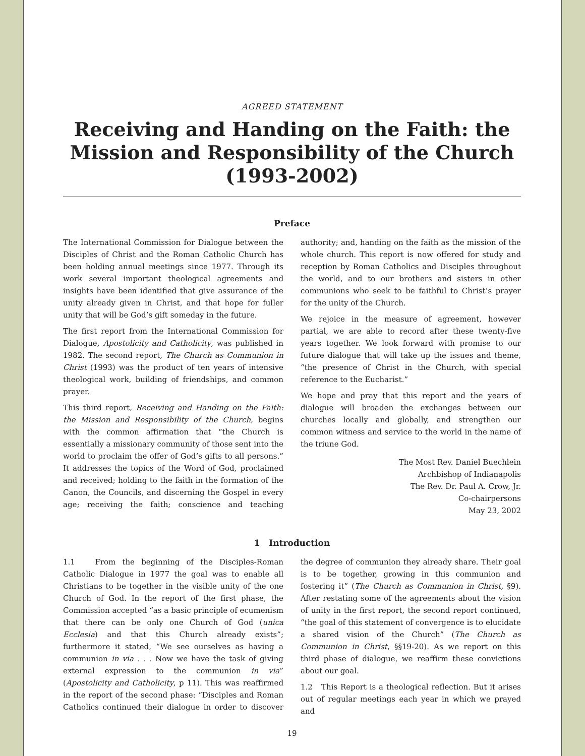AGREED STATEMENT
Receiving and Handing on the Faith: the Mission and Responsibility of the Church (1993-2002)
Preface
The International Commission for Dialogue between the Disciples of Christ and the Roman Catholic Church has been holding annual meetings since 1977. Through its work several important theological agreements and insights have been identified that give assurance of the unity already given in Christ, and that hope for fuller unity that will be God’s gift someday in the future.
The first report from the International Commission for Dialogue, Apostolicity and Catholicity, was published in 1982. The second report, The Church as Communion in Christ (1993) was the product of ten years of intensive theological work, building of friendships, and common prayer.
This third report, Receiving and Handing on the Faith: the Mission and Responsibility of the Church, begins with the common affirmation that “the Church is essentially a missionary community of those sent into the world to proclaim the offer of God’s gifts to all persons.” It addresses the topics of the Word of God, proclaimed and received; holding to the faith in the formation of the Canon, the Councils, and discerning the Gospel in every age; receiving the faith; conscience and teaching authority; and, handing on the faith as the mission of the whole church. This report is now offered for study and reception by Roman Catholics and Disciples throughout the world, and to our brothers and sisters in other communions who seek to be faithful to Christ’s prayer for the unity of the Church.
We rejoice in the measure of agreement, however partial, we are able to record after these twenty-five years together. We look forward with promise to our future dialogue that will take up the issues and theme, “the presence of Christ in the Church, with special reference to the Eucharist.”
We hope and pray that this report and the years of dialogue will broaden the exchanges between our churches locally and globally, and strengthen our common witness and service to the world in the name of the triune God.
The Most Rev. Daniel Buechlein
Archbishop of Indianapolis
The Rev. Dr. Paul A. Crow, Jr.
Co-chairpersons
May 23, 2002
1 Introduction
1.1 From the beginning of the Disciples-Roman Catholic Dialogue in 1977 the goal was to enable all Christians to be together in the visible unity of the one Church of God. In the report of the first phase, the Commission accepted “as a basic principle of ecumenism that there can be only one Church of God (unica Ecclesia) and that this Church already exists”; furthermore it stated, “We see ourselves as having a communion in via . . . Now we have the task of giving external expression to the communion in via” (Apostolicity and Catholicity, p 11). This was reaffirmed in the report of the second phase: “Disciples and Roman Catholics continued their dialogue in order to discover the degree of communion they already share. Their goal is to be together, growing in this communion and fostering it” (The Church as Communion in Christ, §9). After restating some of the agreements about the vision of unity in the first report, the second report continued, “the goal of this statement of convergence is to elucidate a shared vision of the Church” (The Church as Communion in Christ, §§19-20). As we report on this third phase of dialogue, we reaffirm these convictions about our goal.
1.2 This Report is a theological reflection. But it arises out of regular meetings each year in which we prayed and
19